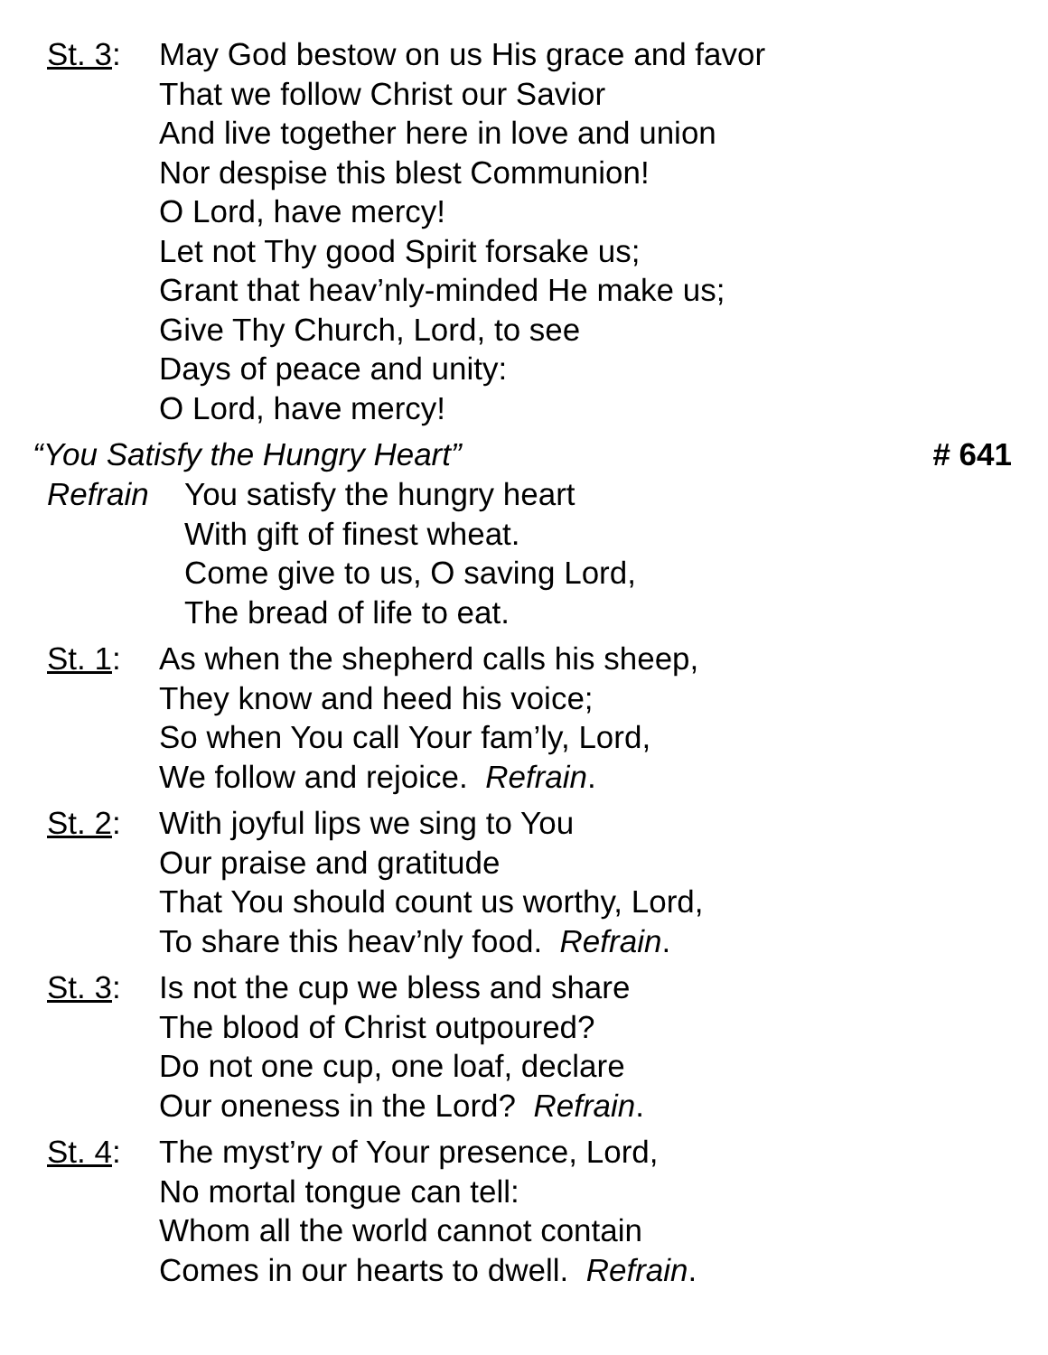St. 3:
May God bestow on us His grace and favor
That we follow Christ our Savior
And live together here in love and union
Nor despise this blest Communion!
O Lord, have mercy!
Let not Thy good Spirit forsake us;
Grant that heav’nly-minded He make us;
Give Thy Church, Lord, to see
Days of peace and unity:
O Lord, have mercy!
“You Satisfy the Hungry Heart” # 641
Refrain You satisfy the hungry heart
With gift of finest wheat.
Come give to us, O saving Lord,
The bread of life to eat.
St. 1:
As when the shepherd calls his sheep,
They know and heed his voice;
So when You call Your fam’ly, Lord,
We follow and rejoice. Refrain.
St. 2:
With joyful lips we sing to You
Our praise and gratitude
That You should count us worthy, Lord,
To share this heav’nly food. Refrain.
St. 3:
Is not the cup we bless and share
The blood of Christ outpoured?
Do not one cup, one loaf, declare
Our oneness in the Lord? Refrain.
St. 4:
The myst’ry of Your presence, Lord,
No mortal tongue can tell:
Whom all the world cannot contain
Comes in our hearts to dwell. Refrain.